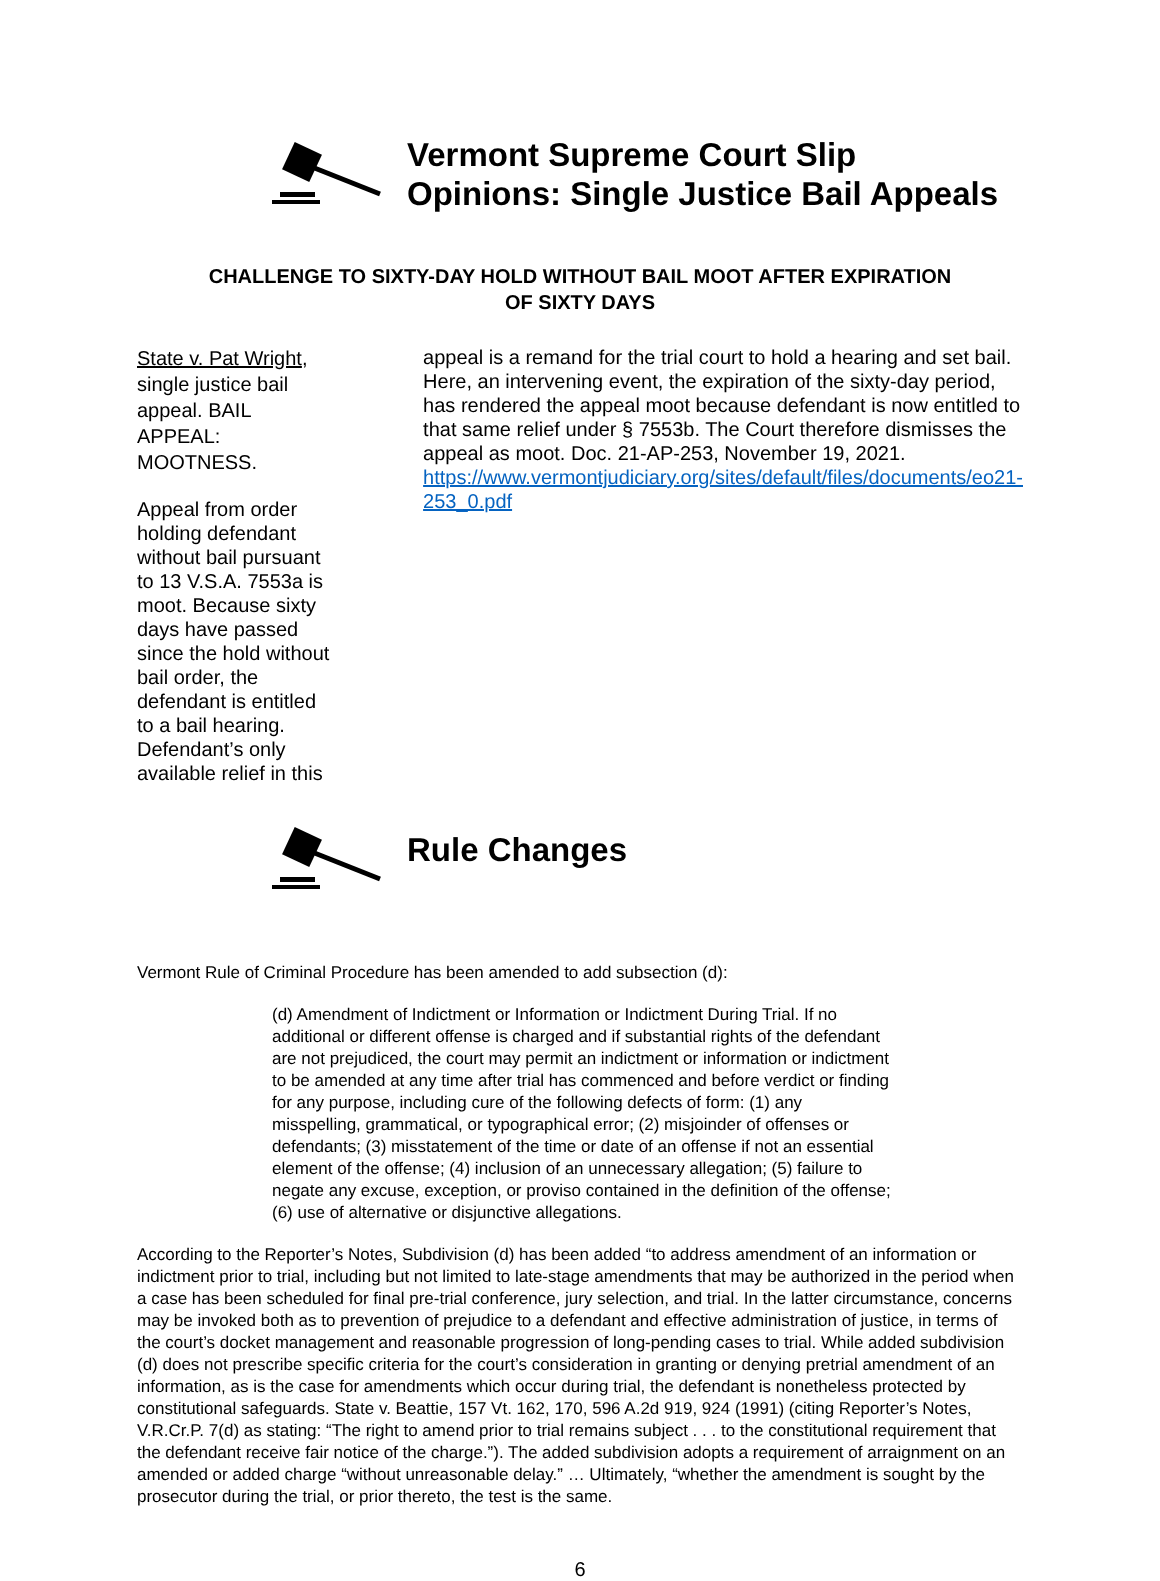Vermont Supreme Court Slip
Opinions: Single Justice Bail Appeals
CHALLENGE TO SIXTY-DAY HOLD WITHOUT BAIL MOOT AFTER EXPIRATION
OF SIXTY DAYS
State v. Pat Wright, single justice bail appeal. BAIL APPEAL: MOOTNESS.
Appeal from order holding defendant without bail pursuant to 13 V.S.A. 7553a is moot. Because sixty days have passed since the hold without bail order, the defendant is entitled to a bail hearing. Defendant’s only available relief in this
appeal is a remand for the trial court to hold a hearing and set bail. Here, an intervening event, the expiration of the sixty-day period, has rendered the appeal moot because defendant is now entitled to that same relief under § 7553b. The Court therefore dismisses the appeal as moot. Doc. 21-AP-253, November 19, 2021. https://www.vermontjudiciary.org/sites/default/files/documents/eo21-253_0.pdf
Rule Changes
Vermont Rule of Criminal Procedure has been amended to add subsection (d):
(d) Amendment of Indictment or Information or Indictment During Trial. If no additional or different offense is charged and if substantial rights of the defendant are not prejudiced, the court may permit an indictment or information or indictment to be amended at any time after trial has commenced and before verdict or finding for any purpose, including cure of the following defects of form: (1) any misspelling, grammatical, or typographical error; (2) misjoinder of offenses or defendants; (3) misstatement of the time or date of an offense if not an essential element of the offense; (4) inclusion of an unnecessary allegation; (5) failure to negate any excuse, exception, or proviso contained in the definition of the offense; (6) use of alternative or disjunctive allegations.
According to the Reporter’s Notes, Subdivision (d) has been added “to address amendment of an information or indictment prior to trial, including but not limited to late-stage amendments that may be authorized in the period when a case has been scheduled for final pre-trial conference, jury selection, and trial. In the latter circumstance, concerns may be invoked both as to prevention of prejudice to a defendant and effective administration of justice, in terms of the court’s docket management and reasonable progression of long-pending cases to trial. While added subdivision (d) does not prescribe specific criteria for the court’s consideration in granting or denying pretrial amendment of an information, as is the case for amendments which occur during trial, the defendant is nonetheless protected by constitutional safeguards. State v. Beattie, 157 Vt. 162, 170, 596 A.2d 919, 924 (1991) (citing Reporter’s Notes, V.R.Cr.P. 7(d) as stating: “The right to amend prior to trial remains subject . . . to the constitutional requirement that the defendant receive fair notice of the charge.”). The added subdivision adopts a requirement of arraignment on an amended or added charge “without unreasonable delay.” … Ultimately, “whether the amendment is sought by the prosecutor during the trial, or prior thereto, the test is the same.
6